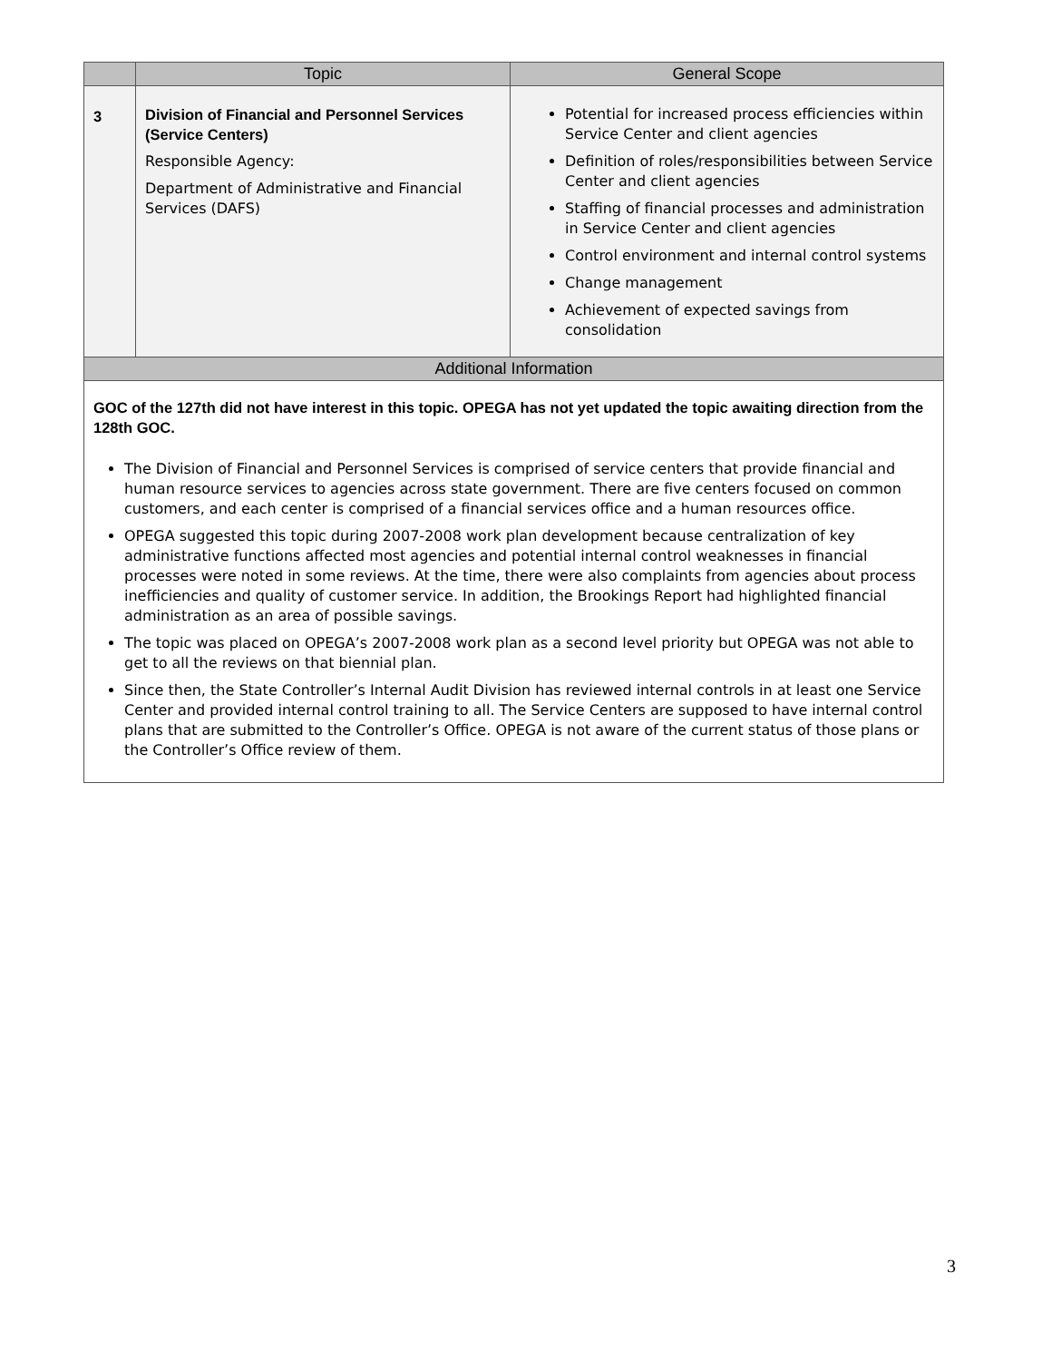| | Topic | General Scope |
| --- | --- | --- |
| 3 | Division of Financial and Personnel Services (Service Centers) Responsible Agency: Department of Administrative and Financial Services (DAFS) | Potential for increased process efficiencies within Service Center and client agencies Definition of roles/responsibilities between Service Center and client agencies Staffing of financial processes and administration in Service Center and client agencies Control environment and internal control systems Change management Achievement of expected savings from consolidation |
| Additional Information | | |
| GOC of the 127th did not have interest in this topic. OPEGA has not yet updated the topic awaiting direction from the 128th GOC. The Division of Financial and Personnel Services is comprised of service centers that provide financial and human resource services to agencies across state government. There are five centers focused on common customers, and each center is comprised of a financial services office and a human resources office. OPEGA suggested this topic during 2007-2008 work plan development because centralization of key administrative functions affected most agencies and potential internal control weaknesses in financial processes were noted in some reviews. At the time, there were also complaints from agencies about process inefficiencies and quality of customer service. In addition, the Brookings Report had highlighted financial administration as an area of possible savings. The topic was placed on OPEGA’s 2007-2008 work plan as a second level priority but OPEGA was not able to get to all the reviews on that biennial plan. Since then, the State Controller’s Internal Audit Division has reviewed internal controls in at least one Service Center and provided internal control training to all. The Service Centers are supposed to have internal control plans that are submitted to the Controller’s Office. OPEGA is not aware of the current status of those plans or the Controller’s Office review of them. | | |
3